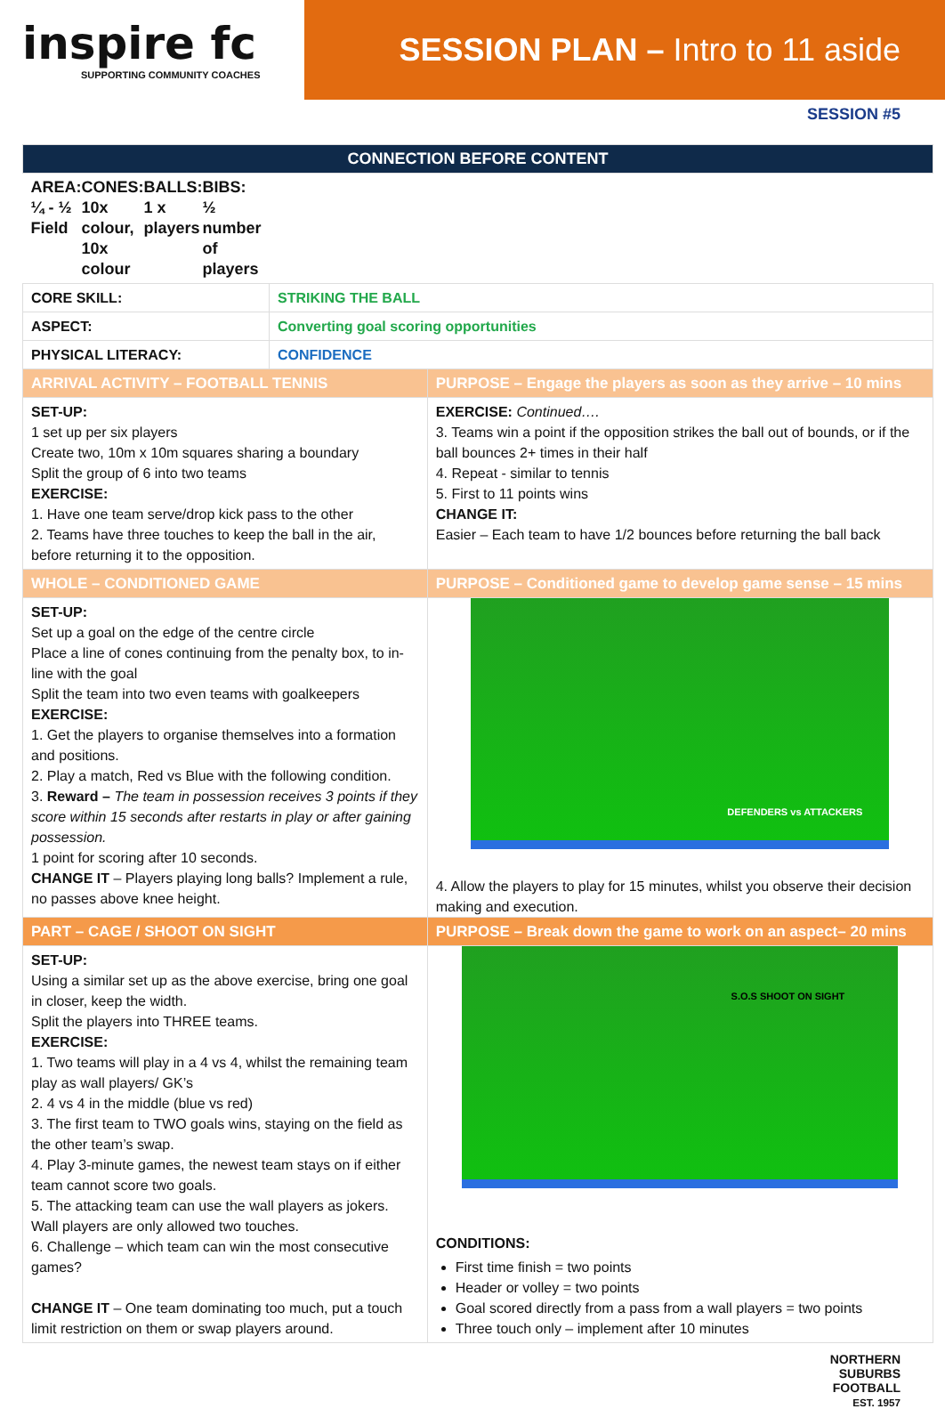inspire fc
SUPPORTING COMMUNITY COACHES
SESSION PLAN – Intro to 11 aside
SESSION #5
| CONNECTION BEFORE CONTENT | | |
| --- | --- | --- |
| AREA: ¼ - ½ Field CONES: 10x colour, 10x colour BALLS: 1 x players BIBS: ½ number of players | | |
| CORE SKILL: | STRIKING THE BALL | |
| ASPECT: | Converting goal scoring opportunities | |
| PHYSICAL LITERACY: | CONFIDENCE | |
| ARRIVAL ACTIVITY – FOOTBALL TENNIS | | PURPOSE – Engage the players as soon as they arrive – 10 mins |
| SET-UP: 1 set up per six players Create two, 10m x 10m squares sharing a boundary Split the group of 6 into two teams EXERCISE: 1. Have one team serve/drop kick pass to the other 2. Teams have three touches to keep the ball in the air, before returning it to the opposition. | | EXERCISE: Continued…. 3. Teams win a point if the opposition strikes the ball out of bounds, or if the ball bounces 2+ times in their half 4. Repeat - similar to tennis 5. First to 11 points wins CHANGE IT: Easier – Each team to have 1/2 bounces before returning the ball back |
| WHOLE – CONDITIONED GAME | | PURPOSE – Conditioned game to develop game sense – 15 mins |
| SET-UP: Set up a goal on the edge of the centre circle Place a line of cones continuing from the penalty box, to in-line with the goal Split the team into two even teams with goalkeepers EXERCISE: 1. Get the players to organise themselves into a formation and positions. 2. Play a match, Red vs Blue with the following condition. 3. Reward – The team in possession receives 3 points if they score within 15 seconds after restarts in play or after gaining possession. 1 point for scoring after 10 seconds. CHANGE IT – Players playing long balls? Implement a rule, no passes above knee height. | | DEFENDERS vs ATTACKERS 4. Allow the players to play for 15 minutes, whilst you observe their decision making and execution. |
| PART – CAGE / SHOOT ON SIGHT | | PURPOSE – Break down the game to work on an aspect– 20 mins |
| SET-UP: Using a similar set up as the above exercise, bring one goal in closer, keep the width. Split the players into THREE teams. EXERCISE: 1. Two teams will play in a 4 vs 4, whilst the remaining team play as wall players/ GK’s 2. 4 vs 4 in the middle (blue vs red) 3. The first team to TWO goals wins, staying on the field as the other team’s swap. 4. Play 3-minute games, the newest team stays on if either team cannot score two goals. 5. The attacking team can use the wall players as jokers. Wall players are only allowed two touches. 6. Challenge – which team can win the most consecutive games? CHANGE IT – One team dominating too much, put a touch limit restriction on them or swap players around. | | S.O.S SHOOT ON SIGHT CONDITIONS: First time finish = two points Header or volley = two points Goal scored directly from a pass from a wall players = two points Three touch only – implement after 10 minutes |
NORTHERN
SUBURBS
FOOTBALL
EST. 1957